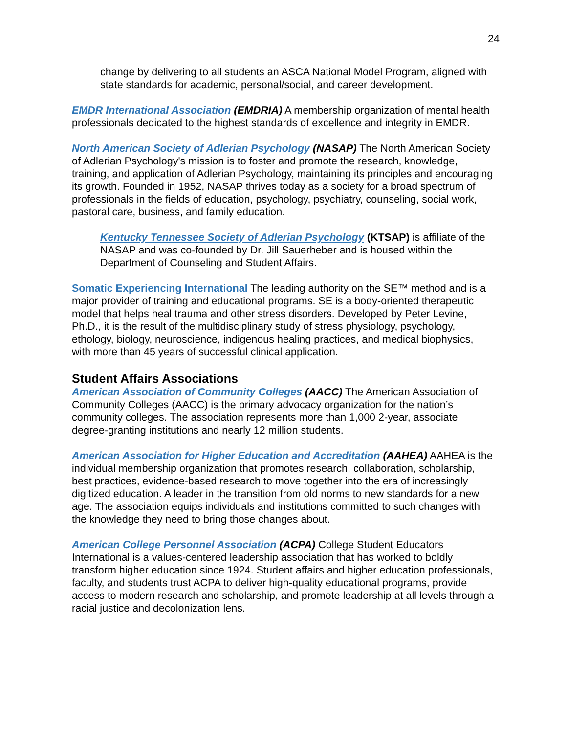24
change by delivering to all students an ASCA National Model Program, aligned with state standards for academic, personal/social, and career development.
EMDR International Association (EMDRIA) A membership organization of mental health professionals dedicated to the highest standards of excellence and integrity in EMDR.
North American Society of Adlerian Psychology (NASAP) The North American Society of Adlerian Psychology's mission is to foster and promote the research, knowledge, training, and application of Adlerian Psychology, maintaining its principles and encouraging its growth. Founded in 1952, NASAP thrives today as a society for a broad spectrum of professionals in the fields of education, psychology, psychiatry, counseling, social work, pastoral care, business, and family education.
Kentucky Tennessee Society of Adlerian Psychology (KTSAP) is affiliate of the NASAP and was co-founded by Dr. Jill Sauerheber and is housed within the Department of Counseling and Student Affairs.
Somatic Experiencing International The leading authority on the SE™ method and is a major provider of training and educational programs. SE is a body-oriented therapeutic model that helps heal trauma and other stress disorders. Developed by Peter Levine, Ph.D., it is the result of the multidisciplinary study of stress physiology, psychology, ethology, biology, neuroscience, indigenous healing practices, and medical biophysics, with more than 45 years of successful clinical application.
Student Affairs Associations
American Association of Community Colleges (AACC) The American Association of Community Colleges (AACC) is the primary advocacy organization for the nation’s community colleges. The association represents more than 1,000 2-year, associate degree-granting institutions and nearly 12 million students.
American Association for Higher Education and Accreditation (AAHEA) AAHEA is the individual membership organization that promotes research, collaboration, scholarship, best practices, evidence-based research to move together into the era of increasingly digitized education. A leader in the transition from old norms to new standards for a new age. The association equips individuals and institutions committed to such changes with the knowledge they need to bring those changes about.
American College Personnel Association (ACPA) College Student Educators International is a values-centered leadership association that has worked to boldly transform higher education since 1924. Student affairs and higher education professionals, faculty, and students trust ACPA to deliver high-quality educational programs, provide access to modern research and scholarship, and promote leadership at all levels through a racial justice and decolonization lens.